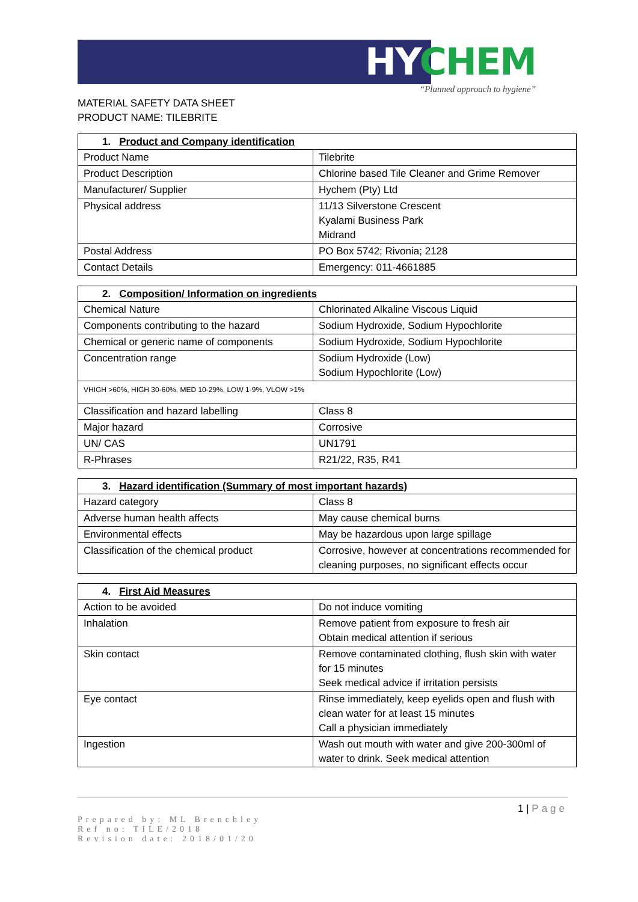HYCHEM
“Planned approach to hygiene”
MATERIAL SAFETY DATA SHEET
PRODUCT NAME: TILEBRITE
| 1. Product and Company identification | |
| --- | --- |
| Product Name | Tilebrite |
| Product Description | Chlorine based Tile Cleaner and Grime Remover |
| Manufacturer/ Supplier | Hychem (Pty) Ltd |
| Physical address | 11/13 Silverstone Crescent Kyalami Business Park Midrand |
| Postal Address | PO Box 5742; Rivonia; 2128 |
| Contact Details | Emergency: 011-4661885 |
| 2. Composition/ Information on ingredients | |
| --- | --- |
| Chemical Nature | Chlorinated Alkaline Viscous Liquid |
| Components contributing to the hazard | Sodium Hydroxide, Sodium Hypochlorite |
| Chemical or generic name of components | Sodium Hydroxide, Sodium Hypochlorite |
| Concentration range | Sodium Hydroxide (Low) Sodium Hypochlorite (Low) |
| VHIGH >60%, HIGH 30-60%, MED 10-29%, LOW 1-9%, VLOW >1% | |
| Classification and hazard labelling | Class 8 |
| Major hazard | Corrosive |
| UN/ CAS | UN1791 |
| R-Phrases | R21/22, R35, R41 |
| 3. Hazard identification (Summary of most important hazards) | |
| --- | --- |
| Hazard category | Class 8 |
| Adverse human health affects | May cause chemical burns |
| Environmental effects | May be hazardous upon large spillage |
| Classification of the chemical product | Corrosive, however at concentrations recommended for cleaning purposes, no significant effects occur |
| 4. First Aid Measures | |
| --- | --- |
| Action to be avoided | Do not induce vomiting |
| Inhalation | Remove patient from exposure to fresh air Obtain medical attention if serious |
| Skin contact | Remove contaminated clothing, flush skin with water for 15 minutes Seek medical advice if irritation persists |
| Eye contact | Rinse immediately, keep eyelids open and flush with clean water for at least 15 minutes Call a physician immediately |
| Ingestion | Wash out mouth with water and give 200-300ml of water to drink. Seek medical attention |
1 | Page
Prepared by: ML Brenchley
Ref no: TILE/2018
Revision date: 2018/01/20